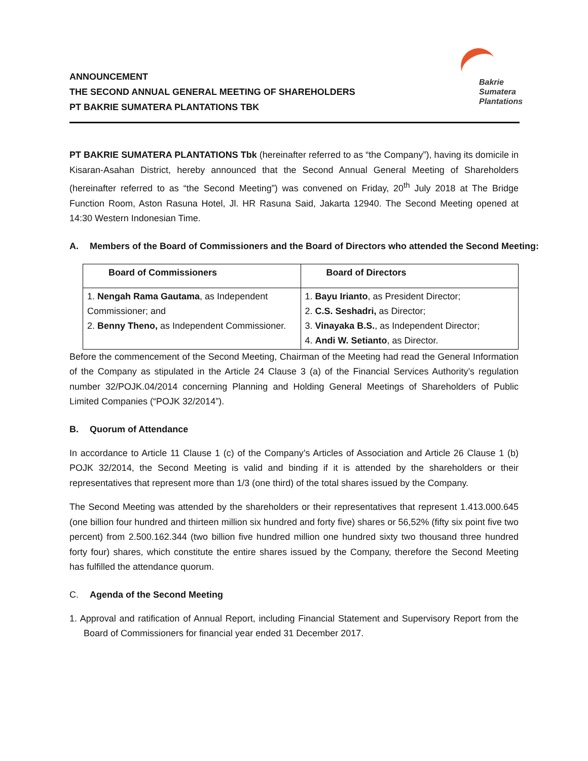ANNOUNCEMENT
THE SECOND ANNUAL GENERAL MEETING OF SHAREHOLDERS
PT BAKRIE SUMATERA PLANTATIONS TBK
Bakrie
Sumatera
Plantations
PT BAKRIE SUMATERA PLANTATIONS Tbk (hereinafter referred to as “the Company”), having its domicile in Kisaran-Asahan District, hereby announced that the Second Annual General Meeting of Shareholders (hereinafter referred to as “the Second Meeting”) was convened on Friday, 20<sup>th</sup> July 2018 at The Bridge Function Room, Aston Rasuna Hotel, Jl. HR Rasuna Said, Jakarta 12940. The Second Meeting opened at 14:30 Western Indonesian Time.
A. Members of the Board of Commissioners and the Board of Directors who attended the Second Meeting:
| Board of Commissioners | Board of Directors |
| --- | --- |
| 1. Nengah Rama Gautama , as Independent Commissioner; and 2. Benny Theno, as Independent Commissioner. | 1. Bayu Irianto , as President Director; 2. C.S. Seshadri, as Director; 3. Vinayaka B.S. , as Independent Director; 4. Andi W. Setianto , as Director. |
Before the commencement of the Second Meeting, Chairman of the Meeting had read the General Information of the Company as stipulated in the Article 24 Clause 3 (a) of the Financial Services Authority’s regulation number 32/POJK.04/2014 concerning Planning and Holding General Meetings of Shareholders of Public Limited Companies (“POJK 32/2014”).
B. Quorum of Attendance
In accordance to Article 11 Clause 1 (c) of the Company’s Articles of Association and Article 26 Clause 1 (b) POJK 32/2014, the Second Meeting is valid and binding if it is attended by the shareholders or their representatives that represent more than 1/3 (one third) of the total shares issued by the Company.
The Second Meeting was attended by the shareholders or their representatives that represent 1.413.000.645 (one billion four hundred and thirteen million six hundred and forty five) shares or 56,52% (fifty six point five two percent) from 2.500.162.344 (two billion five hundred million one hundred sixty two thousand three hundred forty four) shares, which constitute the entire shares issued by the Company, therefore the Second Meeting has fulfilled the attendance quorum.
C. Agenda of the Second Meeting
1. Approval and ratification of Annual Report, including Financial Statement and Supervisory Report from the Board of Commissioners for financial year ended 31 December 2017.